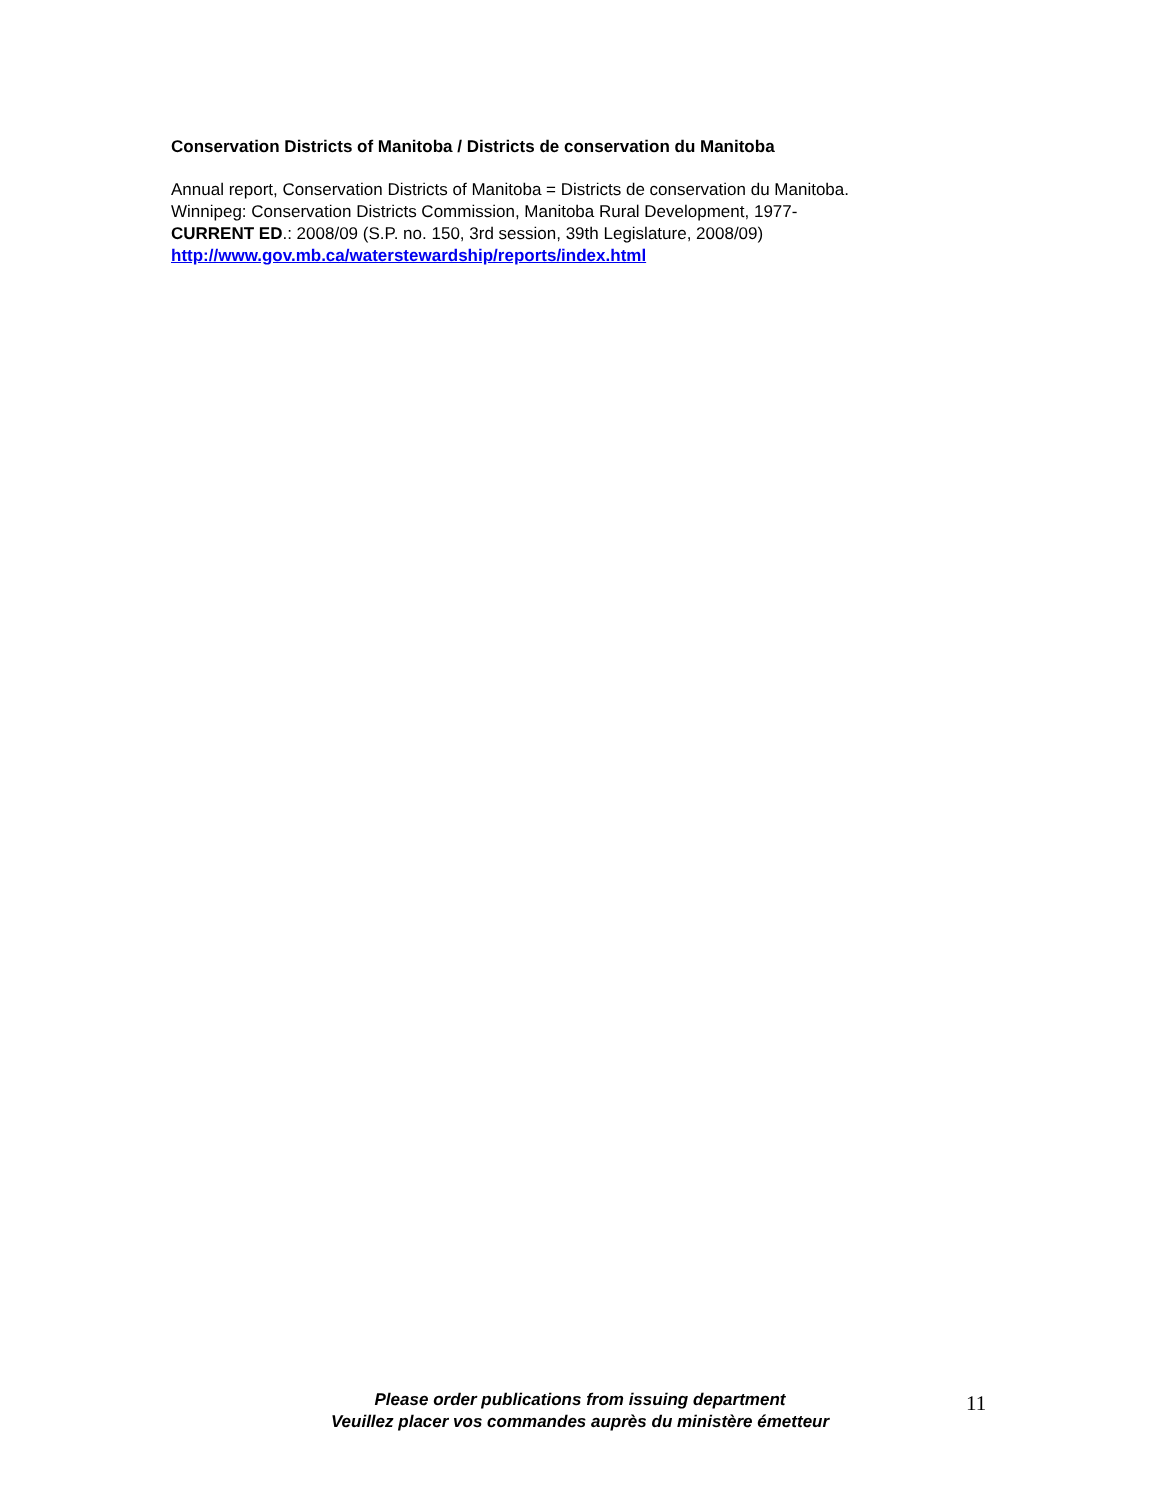Conservation Districts of Manitoba / Districts de conservation du Manitoba
Annual report, Conservation Districts of Manitoba = Districts de conservation du Manitoba.
Winnipeg: Conservation Districts Commission, Manitoba Rural Development, 1977-
CURRENT ED.: 2008/09 (S.P. no. 150, 3rd session, 39th Legislature, 2008/09)
http://www.gov.mb.ca/waterstewardship/reports/index.html
Please order publications from issuing department
Veuillez placer vos commandes auprès du ministère émetteur
11